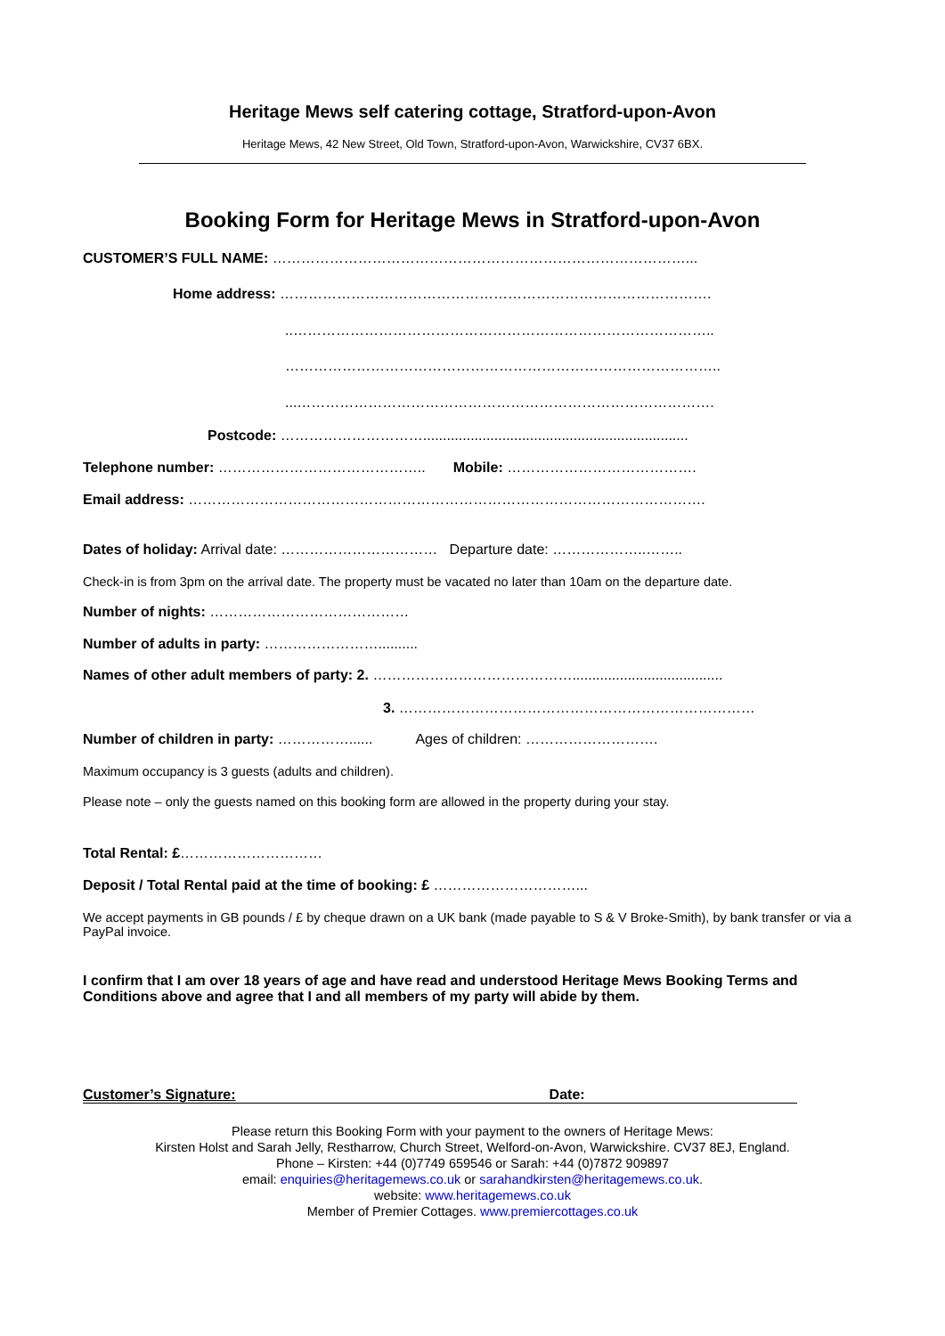Heritage Mews self catering cottage, Stratford-upon-Avon
Heritage Mews, 42 New Street, Old Town, Stratford-upon-Avon, Warwickshire, CV37 6BX.
Booking Form for Heritage Mews in Stratford-upon-Avon
CUSTOMER’S FULL NAME: ……………………………………………………………………………...
Home address: ……………………………………………………………………………….
..……………………………………………………………………………..
………………………………………………………………………………..
...…………………………………………………………………………….
Postcode: …………………………...................................................................
Telephone number: …………………………………….. Mobile: ………………………………….
Email address: ……………………………………………………………………………………………….
Dates of holiday: Arrival date: …………………………… Departure date: ………………..……..
Check-in is from 3pm on the arrival date. The property must be vacated no later than 10am on the departure date.
Number of nights: ……………………………………
Number of adults in party: ……………………..........
Names of other adult members of party: 2. ……………………………………......................................
3. …………………………………………………………………
Number of children in party: ……………...... Ages of children: ……………………….
Maximum occupancy is 3 guests (adults and children).
Please note – only the guests named on this booking form are allowed in the property during your stay.
Total Rental: £…………………………
Deposit / Total Rental paid at the time of booking: £ …………………………...
We accept payments in GB pounds / £ by cheque drawn on a UK bank (made payable to S & V Broke-Smith), by bank transfer or via a PayPal invoice.
I confirm that I am over 18 years of age and have read and understood Heritage Mews Booking Terms and Conditions above and agree that I and all members of my party will abide by them.
Customer’s Signature: Date:
Please return this Booking Form with your payment to the owners of Heritage Mews:
Kirsten Holst and Sarah Jelly, Restharrow, Church Street, Welford-on-Avon, Warwickshire. CV37 8EJ, England.
Phone – Kirsten: +44 (0)7749 659546 or Sarah: +44 (0)7872 909897
email: enquiries@heritagemews.co.uk or sarahandkirsten@heritagemews.co.uk.
website: www.heritagemews.co.uk
Member of Premier Cottages. www.premiercottages.co.uk